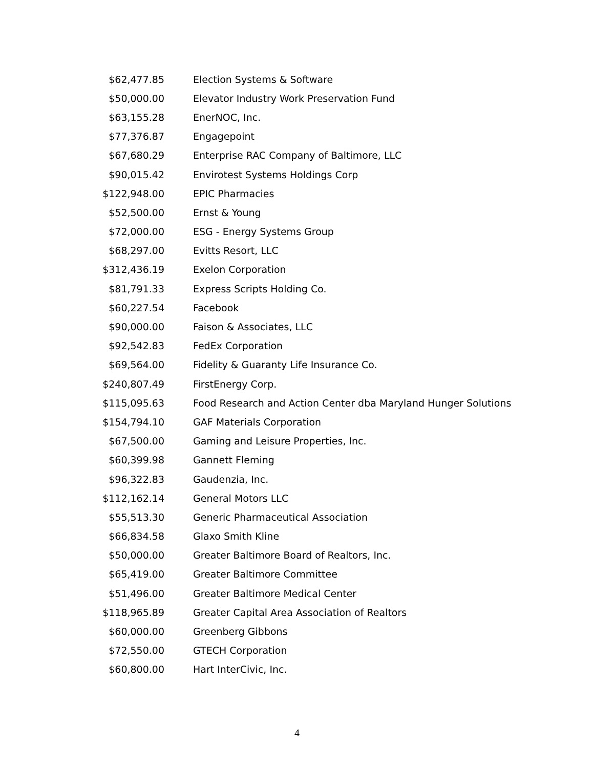| $62,477.85 | Election Systems & Software |
| $50,000.00 | Elevator Industry Work Preservation Fund |
| $63,155.28 | EnerNOC, Inc. |
| $77,376.87 | Engagepoint |
| $67,680.29 | Enterprise RAC Company of Baltimore, LLC |
| $90,015.42 | Envirotest Systems Holdings Corp |
| $122,948.00 | EPIC Pharmacies |
| $52,500.00 | Ernst & Young |
| $72,000.00 | ESG - Energy Systems Group |
| $68,297.00 | Evitts Resort, LLC |
| $312,436.19 | Exelon Corporation |
| $81,791.33 | Express Scripts Holding Co. |
| $60,227.54 | Facebook |
| $90,000.00 | Faison & Associates, LLC |
| $92,542.83 | FedEx Corporation |
| $69,564.00 | Fidelity & Guaranty Life Insurance Co. |
| $240,807.49 | FirstEnergy Corp. |
| $115,095.63 | Food Research and Action Center dba Maryland Hunger Solutions |
| $154,794.10 | GAF Materials Corporation |
| $67,500.00 | Gaming and Leisure Properties, Inc. |
| $60,399.98 | Gannett Fleming |
| $96,322.83 | Gaudenzia, Inc. |
| $112,162.14 | General Motors LLC |
| $55,513.30 | Generic Pharmaceutical Association |
| $66,834.58 | Glaxo Smith Kline |
| $50,000.00 | Greater Baltimore Board of Realtors, Inc. |
| $65,419.00 | Greater Baltimore Committee |
| $51,496.00 | Greater Baltimore Medical Center |
| $118,965.89 | Greater Capital Area Association of Realtors |
| $60,000.00 | Greenberg Gibbons |
| $72,550.00 | GTECH Corporation |
| $60,800.00 | Hart InterCivic, Inc. |
4